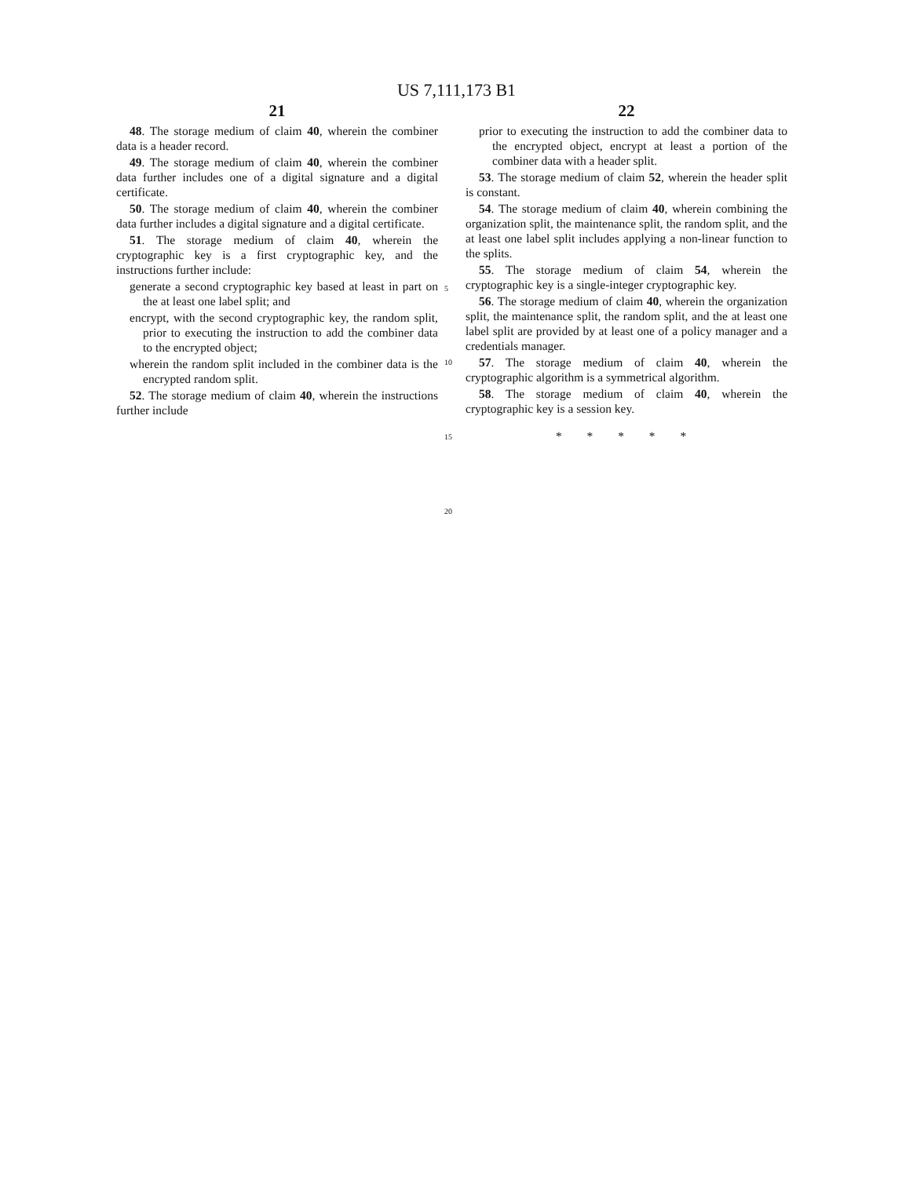US 7,111,173 B1
21
48. The storage medium of claim 40, wherein the combiner data is a header record.
49. The storage medium of claim 40, wherein the combiner data further includes one of a digital signature and a digital certificate.
50. The storage medium of claim 40, wherein the combiner data further includes a digital signature and a digital certificate.
51. The storage medium of claim 40, wherein the cryptographic key is a first cryptographic key, and the instructions further include:
generate a second cryptographic key based at least in part on the at least one label split; and
encrypt, with the second cryptographic key, the random split, prior to executing the instruction to add the combiner data to the encrypted object;
wherein the random split included in the combiner data is the encrypted random split.
52. The storage medium of claim 40, wherein the instructions further include
5
10
15
20
22
prior to executing the instruction to add the combiner data to the encrypted object, encrypt at least a portion of the combiner data with a header split.
53. The storage medium of claim 52, wherein the header split is constant.
54. The storage medium of claim 40, wherein combining the organization split, the maintenance split, the random split, and the at least one label split includes applying a non-linear function to the splits.
55. The storage medium of claim 54, wherein the cryptographic key is a single-integer cryptographic key.
56. The storage medium of claim 40, wherein the organization split, the maintenance split, the random split, and the at least one label split are provided by at least one of a policy manager and a credentials manager.
57. The storage medium of claim 40, wherein the cryptographic algorithm is a symmetrical algorithm.
58. The storage medium of claim 40, wherein the cryptographic key is a session key.
* * * * *